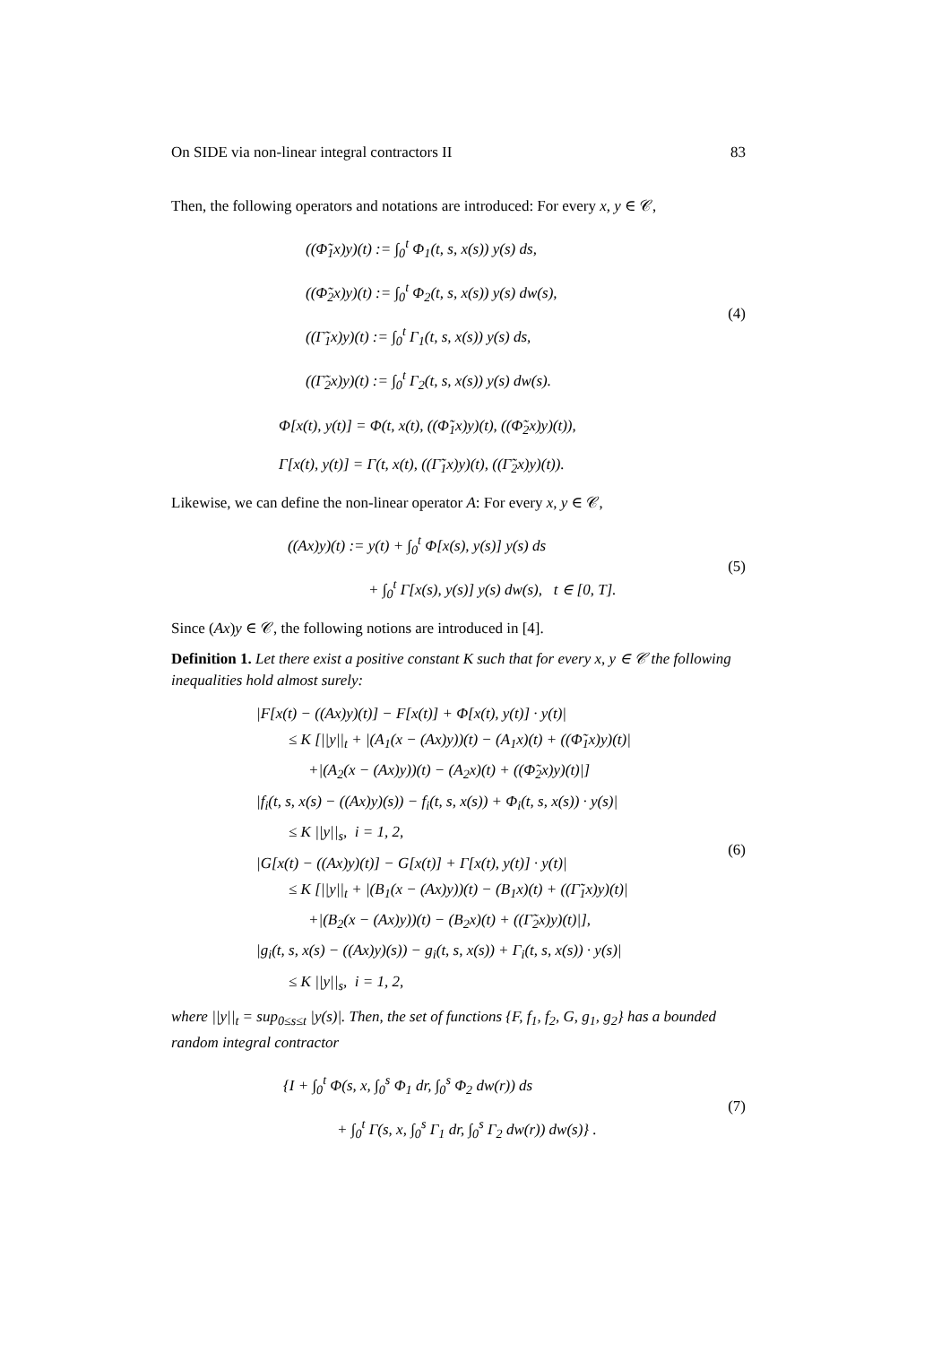On SIDE via non-linear integral contractors II 83
Then, the following operators and notations are introduced: For every x, y ∈ 𝒞,
((Φ̃<sub>1</sub>x)y)(t) := ∫<sub>0</sub><sup>t</sup> Φ<sub>1</sub>(t, s, x(s)) y(s) ds,
((Φ̃<sub>2</sub>x)y)(t) := ∫<sub>0</sub><sup>t</sup> Φ<sub>2</sub>(t, s, x(s)) y(s) dw(s),
((Γ̃<sub>1</sub>x)y)(t) := ∫<sub>0</sub><sup>t</sup> Γ<sub>1</sub>(t, s, x(s)) y(s) ds,
((Γ̃<sub>2</sub>x)y)(t) := ∫<sub>0</sub><sup>t</sup> Γ<sub>2</sub>(t, s, x(s)) y(s) dw(s).
(4)
Φ[x(t), y(t)] = Φ(t, x(t), ((Φ̃<sub>1</sub>x)y)(t), ((Φ̃<sub>2</sub>x)y)(t)),
Γ[x(t), y(t)] = Γ(t, x(t), ((Γ̃<sub>1</sub>x)y)(t), ((Γ̃<sub>2</sub>x)y)(t)).
Likewise, we can define the non-linear operator A: For every x, y ∈ 𝒞,
((Ax)y)(t) := y(t) + ∫<sub>0</sub><sup>t</sup> Φ[x(s), y(s)] y(s) ds
+ ∫<sub>0</sub><sup>t</sup> Γ[x(s), y(s)] y(s) dw(s), t ∈ [0, T].
(5)
Since (Ax)y ∈ 𝒞, the following notions are introduced in [4].
Definition 1. Let there exist a positive constant K such that for every x, y ∈ 𝒞 the following inequalities hold almost surely:
|F[x(t) − ((Ax)y)(t)] − F[x(t)] + Φ[x(t), y(t)] · y(t)|
≤ K [||y||<sub>t</sub> + |(A<sub>1</sub>(x − (Ax)y))(t) − (A<sub>1</sub>x)(t) + ((Φ̃<sub>1</sub>x)y)(t)|
+|(A<sub>2</sub>(x − (Ax)y))(t) − (A<sub>2</sub>x)(t) + ((Φ̃<sub>2</sub>x)y)(t)|]
|f<sub>i</sub>(t, s, x(s) − ((Ax)y)(s)) − f<sub>i</sub>(t, s, x(s)) + Φ<sub>i</sub>(t, s, x(s)) · y(s)|
≤ K ||y||<sub>s</sub>, i = 1, 2,
|G[x(t) − ((Ax)y)(t)] − G[x(t)] + Γ[x(t), y(t)] · y(t)|
≤ K [||y||<sub>t</sub> + |(B<sub>1</sub>(x − (Ax)y))(t) − (B<sub>1</sub>x)(t) + ((Γ̃<sub>1</sub>x)y)(t)|
+|(B<sub>2</sub>(x − (Ax)y))(t) − (B<sub>2</sub>x)(t) + ((Γ̃<sub>2</sub>x)y)(t)|],
|g<sub>i</sub>(t, s, x(s) − ((Ax)y)(s)) − g<sub>i</sub>(t, s, x(s)) + Γ<sub>i</sub>(t, s, x(s)) · y(s)|
≤ K ||y||<sub>s</sub>, i = 1, 2,
(6)
where ||y||<sub>t</sub> = sup<sub>0≤s≤t</sub> |y(s)|. Then, the set of functions {F, f<sub>1</sub>, f<sub>2</sub>, G, g<sub>1</sub>, g<sub>2</sub>} has a bounded random integral contractor
{I + ∫<sub>0</sub><sup>t</sup> Φ(s, x, ∫<sub>0</sub><sup>s</sup> Φ<sub>1</sub> dr, ∫<sub>0</sub><sup>s</sup> Φ<sub>2</sub> dw(r)) ds
+ ∫<sub>0</sub><sup>t</sup> Γ(s, x, ∫<sub>0</sub><sup>s</sup> Γ<sub>1</sub> dr, ∫<sub>0</sub><sup>s</sup> Γ<sub>2</sub> dw(r)) dw(s)} .
(7)